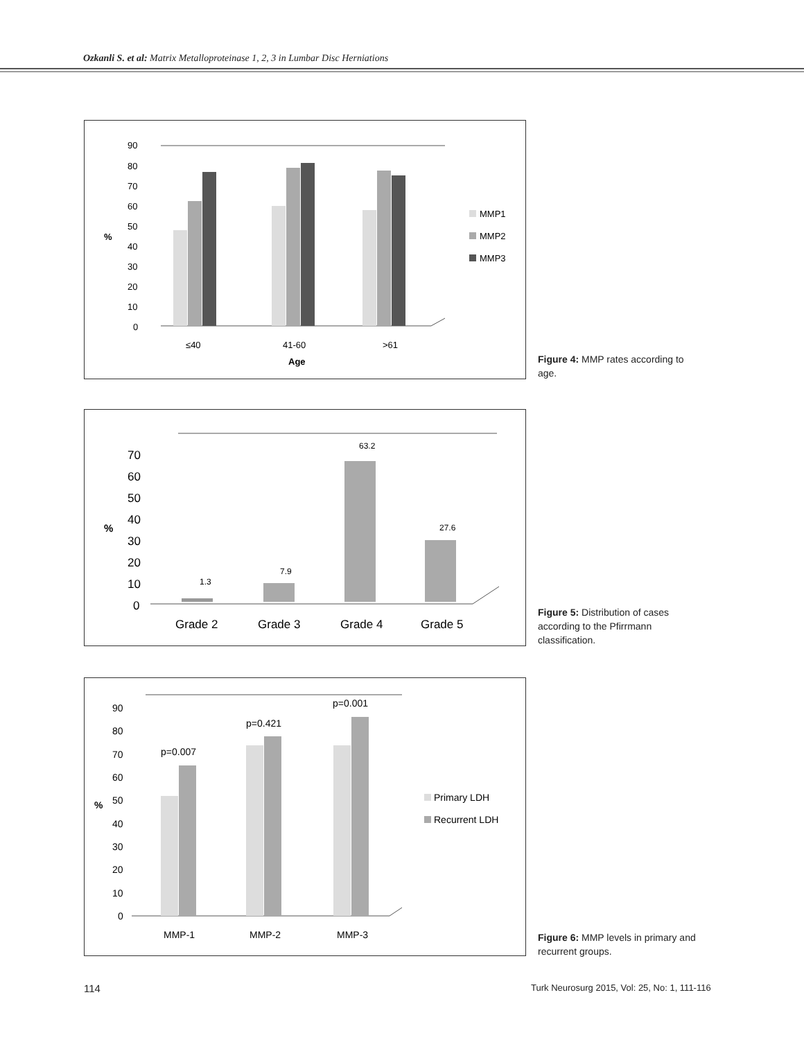Ozkanli S. et al: Matrix Metalloproteinase 1, 2, 3 in Lumbar Disc Herniations
90
80
70
60
50
40
30
20
10
0
%
≤40
41-60
>61
Age
MMP1
MMP2
MMP3
Figure 4: MMP rates according to age.
70
60
50
40
30
20
10
0
%
Grade 2
Grade 3
Grade 4
Grade 5
1.3
7.9
63.2
27.6
Figure 5: Distribution of cases according to the Pfirrmann classification.
90
80
70
60
50
40
30
20
10
0
%
MMP-1
MMP-2
MMP-3
p=0.007
p=0.421
p=0.001
Primary LDH
Recurrent LDH
Figure 6: MMP levels in primary and recurrent groups.
114
Turk Neurosurg 2015, Vol: 25, No: 1, 111-116